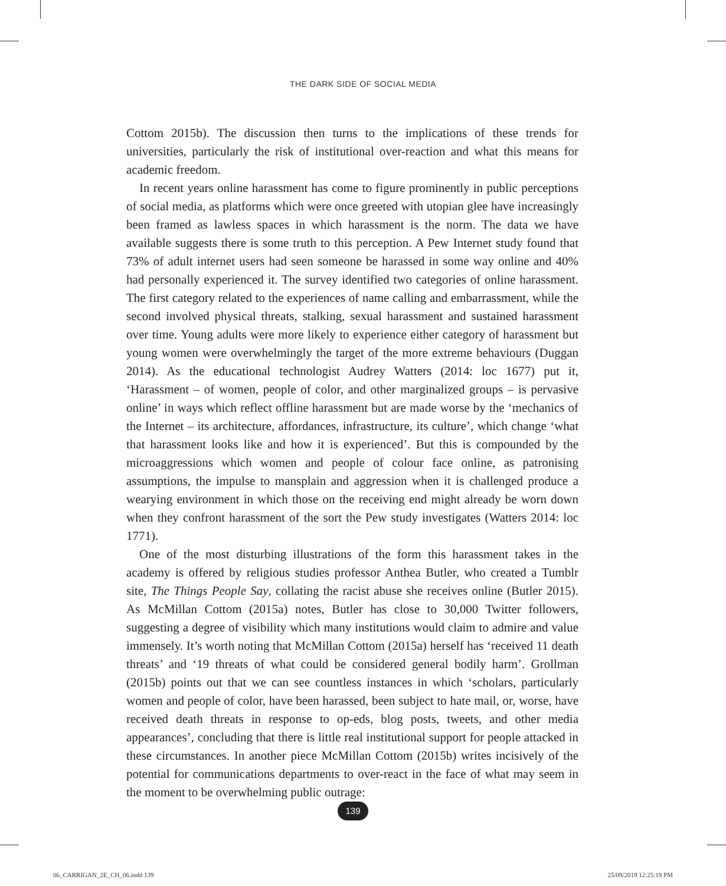THE DARK SIDE OF SOCIAL MEDIA
Cottom 2015b). The discussion then turns to the implications of these trends for universities, particularly the risk of institutional over-reaction and what this means for academic freedom.
In recent years online harassment has come to figure prominently in public perceptions of social media, as platforms which were once greeted with utopian glee have increasingly been framed as lawless spaces in which harassment is the norm. The data we have available suggests there is some truth to this perception. A Pew Internet study found that 73% of adult internet users had seen someone be harassed in some way online and 40% had personally experienced it. The survey identified two categories of online harassment. The first category related to the experiences of name calling and embarrassment, while the second involved physical threats, stalking, sexual harassment and sustained harassment over time. Young adults were more likely to experience either category of harassment but young women were overwhelmingly the target of the more extreme behaviours (Duggan 2014). As the educational technologist Audrey Watters (2014: loc 1677) put it, ‘Harassment – of women, people of color, and other marginalized groups – is pervasive online’ in ways which reflect offline harassment but are made worse by the ‘mechanics of the Internet – its architecture, affordances, infrastructure, its culture’, which change ‘what that harassment looks like and how it is experienced’. But this is compounded by the microaggressions which women and people of colour face online, as patronising assumptions, the impulse to mansplain and aggression when it is challenged produce a wearying environment in which those on the receiving end might already be worn down when they confront harassment of the sort the Pew study investigates (Watters 2014: loc 1771).
One of the most disturbing illustrations of the form this harassment takes in the academy is offered by religious studies professor Anthea Butler, who created a Tumblr site, The Things People Say, collating the racist abuse she receives online (Butler 2015). As McMillan Cottom (2015a) notes, Butler has close to 30,000 Twitter followers, suggesting a degree of visibility which many institutions would claim to admire and value immensely. It’s worth noting that McMillan Cottom (2015a) herself has ‘received 11 death threats’ and ‘19 threats of what could be considered general bodily harm’. Grollman (2015b) points out that we can see countless instances in which ‘scholars, particularly women and people of color, have been harassed, been subject to hate mail, or, worse, have received death threats in response to op-eds, blog posts, tweets, and other media appearances’, concluding that there is little real institutional support for people attacked in these circumstances. In another piece McMillan Cottom (2015b) writes incisively of the potential for communications departments to over-react in the face of what may seem in the moment to be overwhelming public outrage:
139
06_CARRIGAN_2E_CH_06.indd 139 25/09/2019 12:25:19 PM